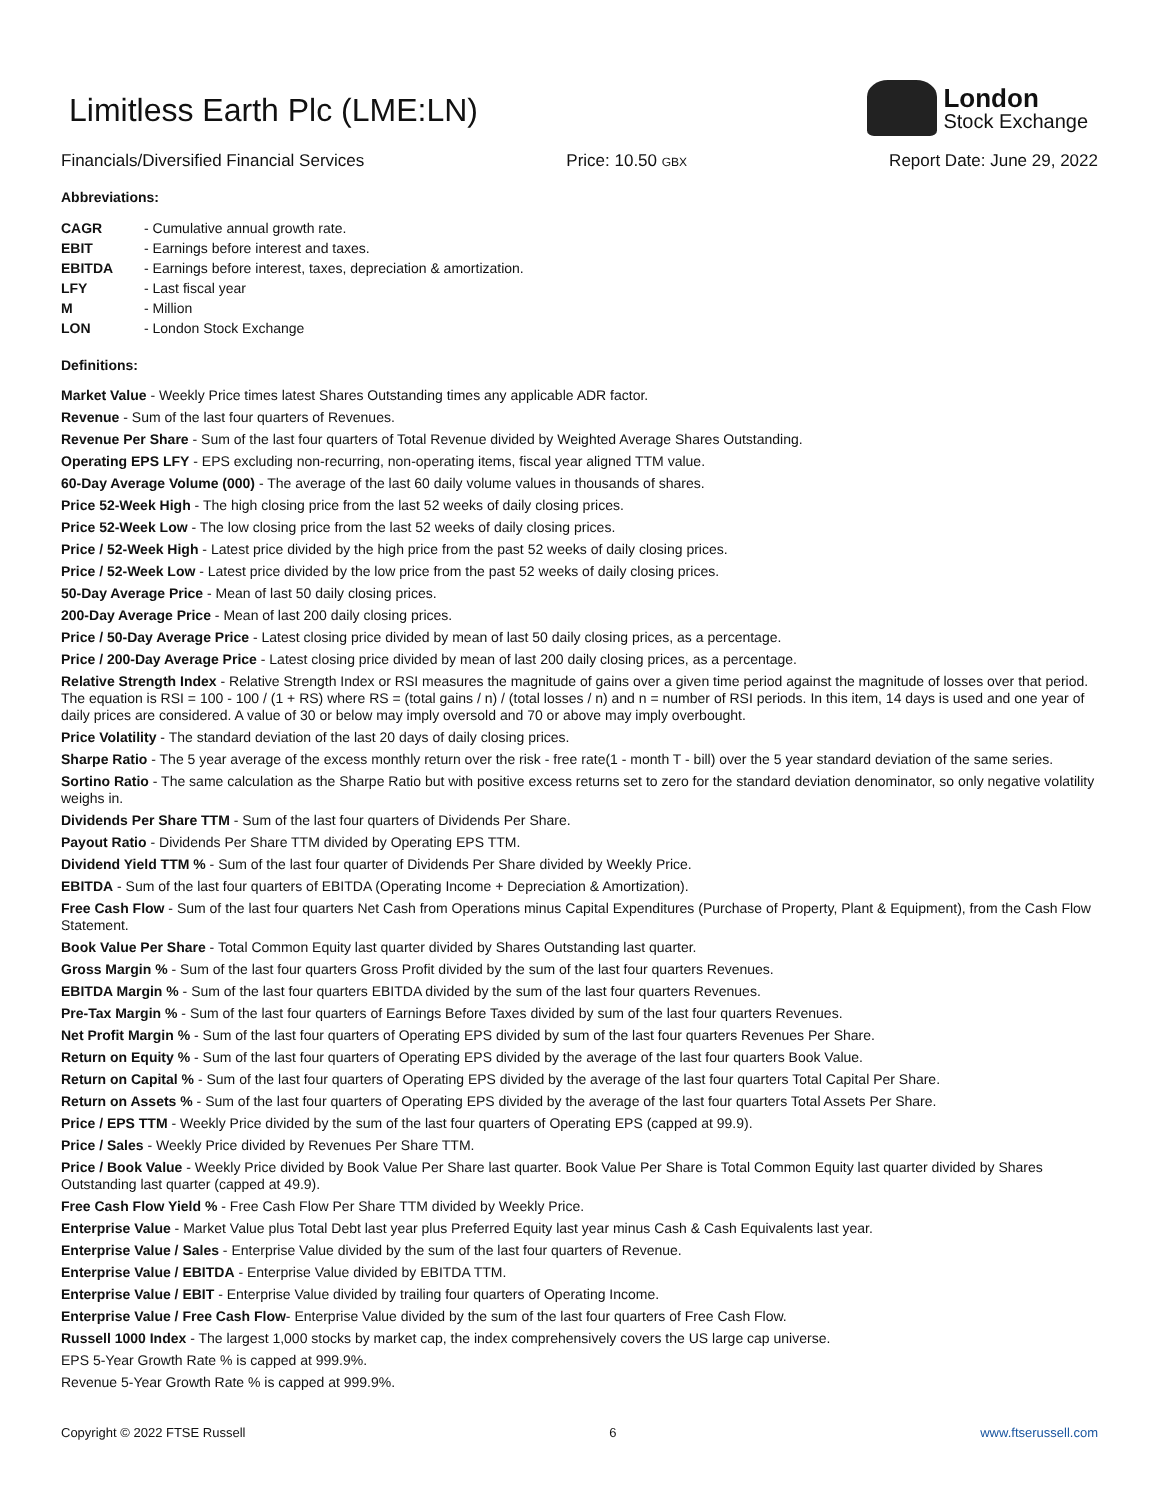London
Stock Exchange
Limitless Earth Plc (LME:LN)
Financials/Diversified Financial Services Price: 10.50 GBX Report Date: June 29, 2022
Abbreviations:
| CAGR | - Cumulative annual growth rate. |
| EBIT | - Earnings before interest and taxes. |
| EBITDA | - Earnings before interest, taxes, depreciation & amortization. |
| LFY | - Last fiscal year |
| M | - Million |
| LON | - London Stock Exchange |
Definitions:
Market Value - Weekly Price times latest Shares Outstanding times any applicable ADR factor.
Revenue - Sum of the last four quarters of Revenues.
Revenue Per Share - Sum of the last four quarters of Total Revenue divided by Weighted Average Shares Outstanding.
Operating EPS LFY - EPS excluding non-recurring, non-operating items, fiscal year aligned TTM value.
60-Day Average Volume (000) - The average of the last 60 daily volume values in thousands of shares.
Price 52-Week High - The high closing price from the last 52 weeks of daily closing prices.
Price 52-Week Low - The low closing price from the last 52 weeks of daily closing prices.
Price / 52-Week High - Latest price divided by the high price from the past 52 weeks of daily closing prices.
Price / 52-Week Low - Latest price divided by the low price from the past 52 weeks of daily closing prices.
50-Day Average Price - Mean of last 50 daily closing prices.
200-Day Average Price - Mean of last 200 daily closing prices.
Price / 50-Day Average Price - Latest closing price divided by mean of last 50 daily closing prices, as a percentage.
Price / 200-Day Average Price - Latest closing price divided by mean of last 200 daily closing prices, as a percentage.
Relative Strength Index - Relative Strength Index or RSI measures the magnitude of gains over a given time period against the magnitude of losses over that period. The equation is RSI = 100 - 100 / (1 + RS) where RS = (total gains / n) / (total losses / n) and n = number of RSI periods. In this item, 14 days is used and one year of daily prices are considered. A value of 30 or below may imply oversold and 70 or above may imply overbought.
Price Volatility - The standard deviation of the last 20 days of daily closing prices.
Sharpe Ratio - The 5 year average of the excess monthly return over the risk - free rate(1 - month T - bill) over the 5 year standard deviation of the same series.
Sortino Ratio - The same calculation as the Sharpe Ratio but with positive excess returns set to zero for the standard deviation denominator, so only negative volatility weighs in.
Dividends Per Share TTM - Sum of the last four quarters of Dividends Per Share.
Payout Ratio - Dividends Per Share TTM divided by Operating EPS TTM.
Dividend Yield TTM % - Sum of the last four quarter of Dividends Per Share divided by Weekly Price.
EBITDA - Sum of the last four quarters of EBITDA (Operating Income + Depreciation & Amortization).
Free Cash Flow - Sum of the last four quarters Net Cash from Operations minus Capital Expenditures (Purchase of Property, Plant & Equipment), from the Cash Flow Statement.
Book Value Per Share - Total Common Equity last quarter divided by Shares Outstanding last quarter.
Gross Margin % - Sum of the last four quarters Gross Profit divided by the sum of the last four quarters Revenues.
EBITDA Margin % - Sum of the last four quarters EBITDA divided by the sum of the last four quarters Revenues.
Pre-Tax Margin % - Sum of the last four quarters of Earnings Before Taxes divided by sum of the last four quarters Revenues.
Net Profit Margin % - Sum of the last four quarters of Operating EPS divided by sum of the last four quarters Revenues Per Share.
Return on Equity % - Sum of the last four quarters of Operating EPS divided by the average of the last four quarters Book Value.
Return on Capital % - Sum of the last four quarters of Operating EPS divided by the average of the last four quarters Total Capital Per Share.
Return on Assets % - Sum of the last four quarters of Operating EPS divided by the average of the last four quarters Total Assets Per Share.
Price / EPS TTM - Weekly Price divided by the sum of the last four quarters of Operating EPS (capped at 99.9).
Price / Sales - Weekly Price divided by Revenues Per Share TTM.
Price / Book Value - Weekly Price divided by Book Value Per Share last quarter. Book Value Per Share is Total Common Equity last quarter divided by Shares Outstanding last quarter (capped at 49.9).
Free Cash Flow Yield % - Free Cash Flow Per Share TTM divided by Weekly Price.
Enterprise Value - Market Value plus Total Debt last year plus Preferred Equity last year minus Cash & Cash Equivalents last year.
Enterprise Value / Sales - Enterprise Value divided by the sum of the last four quarters of Revenue.
Enterprise Value / EBITDA - Enterprise Value divided by EBITDA TTM.
Enterprise Value / EBIT - Enterprise Value divided by trailing four quarters of Operating Income.
Enterprise Value / Free Cash Flow- Enterprise Value divided by the sum of the last four quarters of Free Cash Flow.
Russell 1000 Index - The largest 1,000 stocks by market cap, the index comprehensively covers the US large cap universe.
EPS 5-Year Growth Rate % is capped at 999.9%.
Revenue 5-Year Growth Rate % is capped at 999.9%.
Copyright © 2022 FTSE Russell 6 www.ftserussell.com